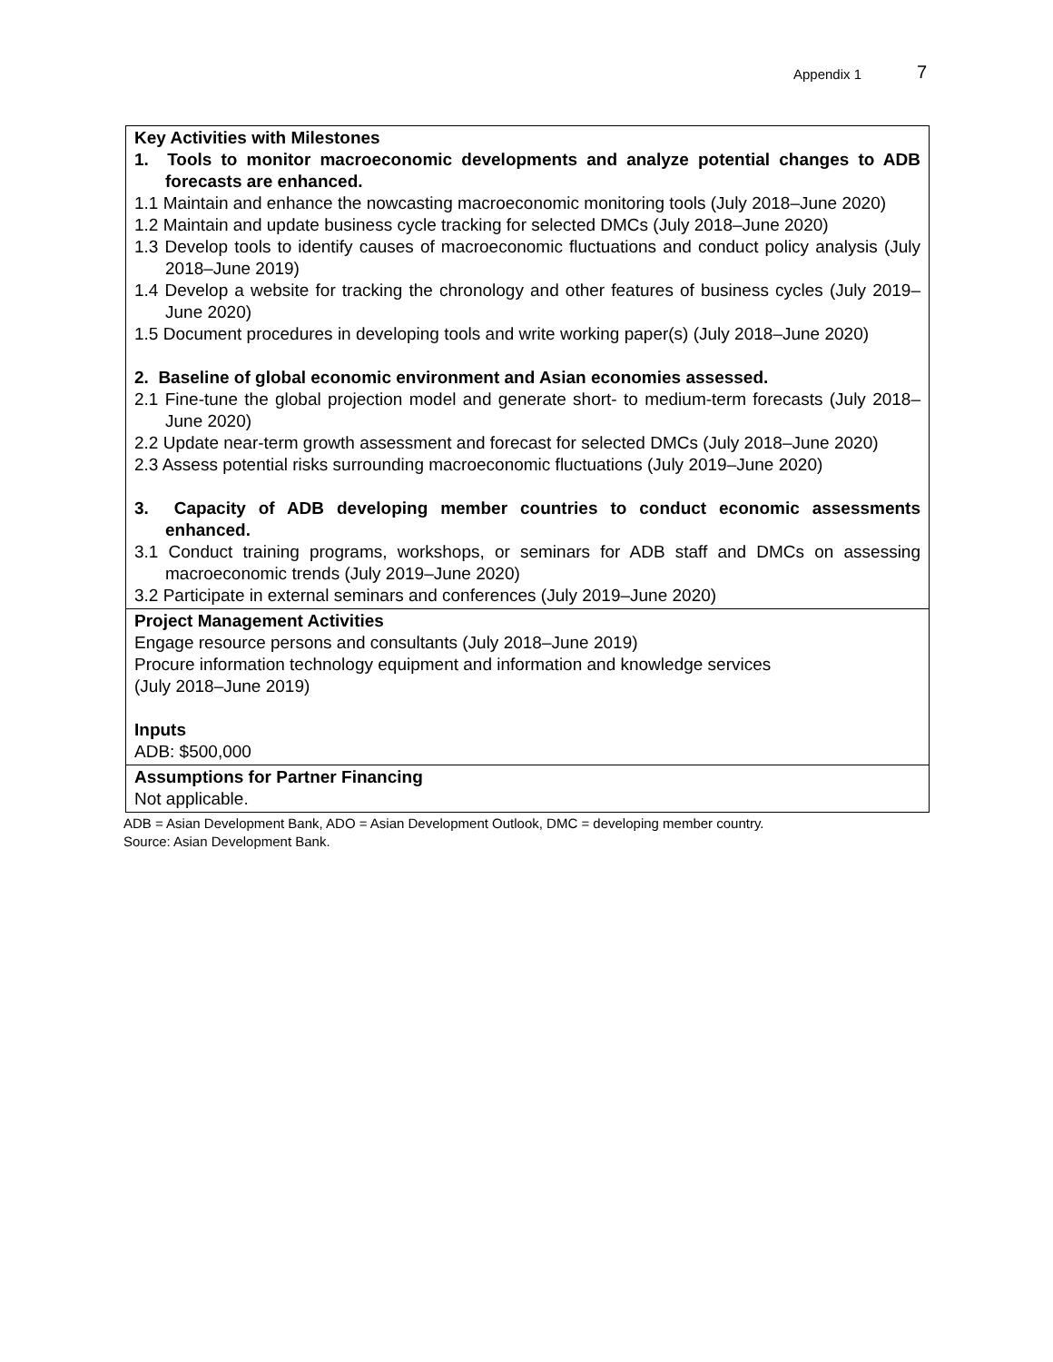Appendix 1 7
| Key Activities with Milestones 1. Tools to monitor macroeconomic developments and analyze potential changes to ADB forecasts are enhanced. 1.1 Maintain and enhance the nowcasting macroeconomic monitoring tools (July 2018–June 2020) 1.2 Maintain and update business cycle tracking for selected DMCs (July 2018–June 2020) 1.3 Develop tools to identify causes of macroeconomic fluctuations and conduct policy analysis (July 2018–June 2019) 1.4 Develop a website for tracking the chronology and other features of business cycles (July 2019–June 2020) 1.5 Document procedures in developing tools and write working paper(s) (July 2018–June 2020) 2. Baseline of global economic environment and Asian economies assessed. 2.1 Fine-tune the global projection model and generate short- to medium-term forecasts (July 2018–June 2020) 2.2 Update near-term growth assessment and forecast for selected DMCs (July 2018–June 2020) 2.3 Assess potential risks surrounding macroeconomic fluctuations (July 2019–June 2020) 3. Capacity of ADB developing member countries to conduct economic assessments enhanced. 3.1 Conduct training programs, workshops, or seminars for ADB staff and DMCs on assessing macroeconomic trends (July 2019–June 2020) 3.2 Participate in external seminars and conferences (July 2019–June 2020) |
| Project Management Activities Engage resource persons and consultants (July 2018–June 2019) Procure information technology equipment and information and knowledge services (July 2018–June 2019) Inputs ADB: $500,000 |
| Assumptions for Partner Financing Not applicable. |
ADB = Asian Development Bank, ADO = Asian Development Outlook, DMC = developing member country.
Source: Asian Development Bank.